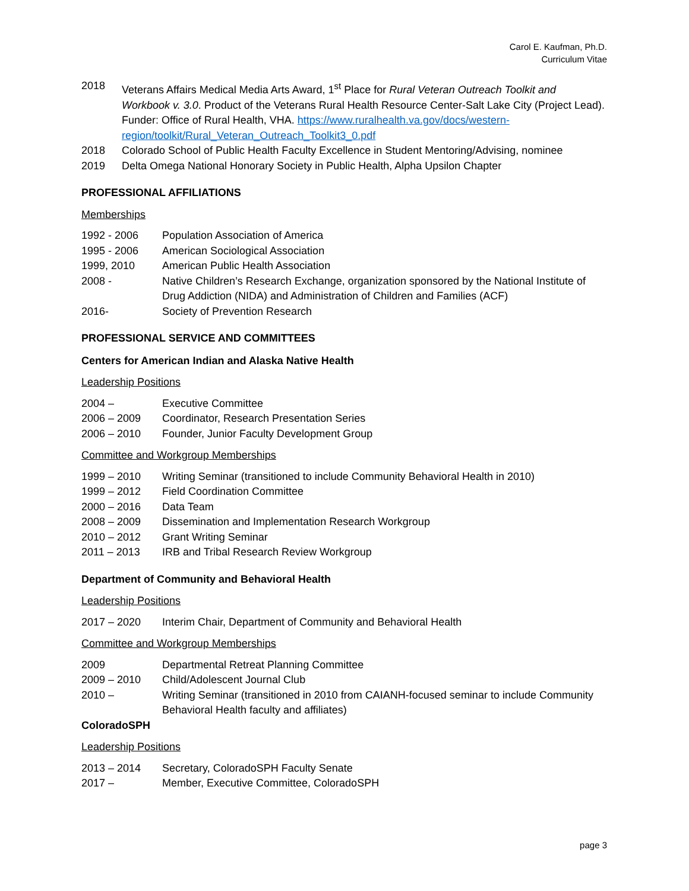Carol E. Kaufman, Ph.D.
Curriculum Vitae
2018 Veterans Affairs Medical Media Arts Award, 1<sup>st</sup> Place for Rural Veteran Outreach Toolkit and Workbook v. 3.0. Product of the Veterans Rural Health Resource Center-Salt Lake City (Project Lead). Funder: Office of Rural Health, VHA. https://www.ruralhealth.va.gov/docs/western-region/toolkit/Rural_Veteran_Outreach_Toolkit3_0.pdf
2018 Colorado School of Public Health Faculty Excellence in Student Mentoring/Advising, nominee
2019 Delta Omega National Honorary Society in Public Health, Alpha Upsilon Chapter
PROFESSIONAL AFFILIATIONS
Memberships
1992 - 2006 Population Association of America
1995 - 2006 American Sociological Association
1999, 2010 American Public Health Association
2008 - Native Children’s Research Exchange, organization sponsored by the National Institute of Drug Addiction (NIDA) and Administration of Children and Families (ACF)
2016- Society of Prevention Research
PROFESSIONAL SERVICE AND COMMITTEES
Centers for American Indian and Alaska Native Health
Leadership Positions
2004 – Executive Committee
2006 – 2009 Coordinator, Research Presentation Series
2006 – 2010 Founder, Junior Faculty Development Group
Committee and Workgroup Memberships
1999 – 2010 Writing Seminar (transitioned to include Community Behavioral Health in 2010)
1999 – 2012 Field Coordination Committee
2000 – 2016 Data Team
2008 – 2009 Dissemination and Implementation Research Workgroup
2010 – 2012 Grant Writing Seminar
2011 – 2013 IRB and Tribal Research Review Workgroup
Department of Community and Behavioral Health
Leadership Positions
2017 – 2020 Interim Chair, Department of Community and Behavioral Health
Committee and Workgroup Memberships
2009 Departmental Retreat Planning Committee
2009 – 2010 Child/Adolescent Journal Club
2010 – Writing Seminar (transitioned in 2010 from CAIANH-focused seminar to include Community Behavioral Health faculty and affiliates)
ColoradoSPH
Leadership Positions
2013 – 2014 Secretary, ColoradoSPH Faculty Senate
2017 – Member, Executive Committee, ColoradoSPH
page 3